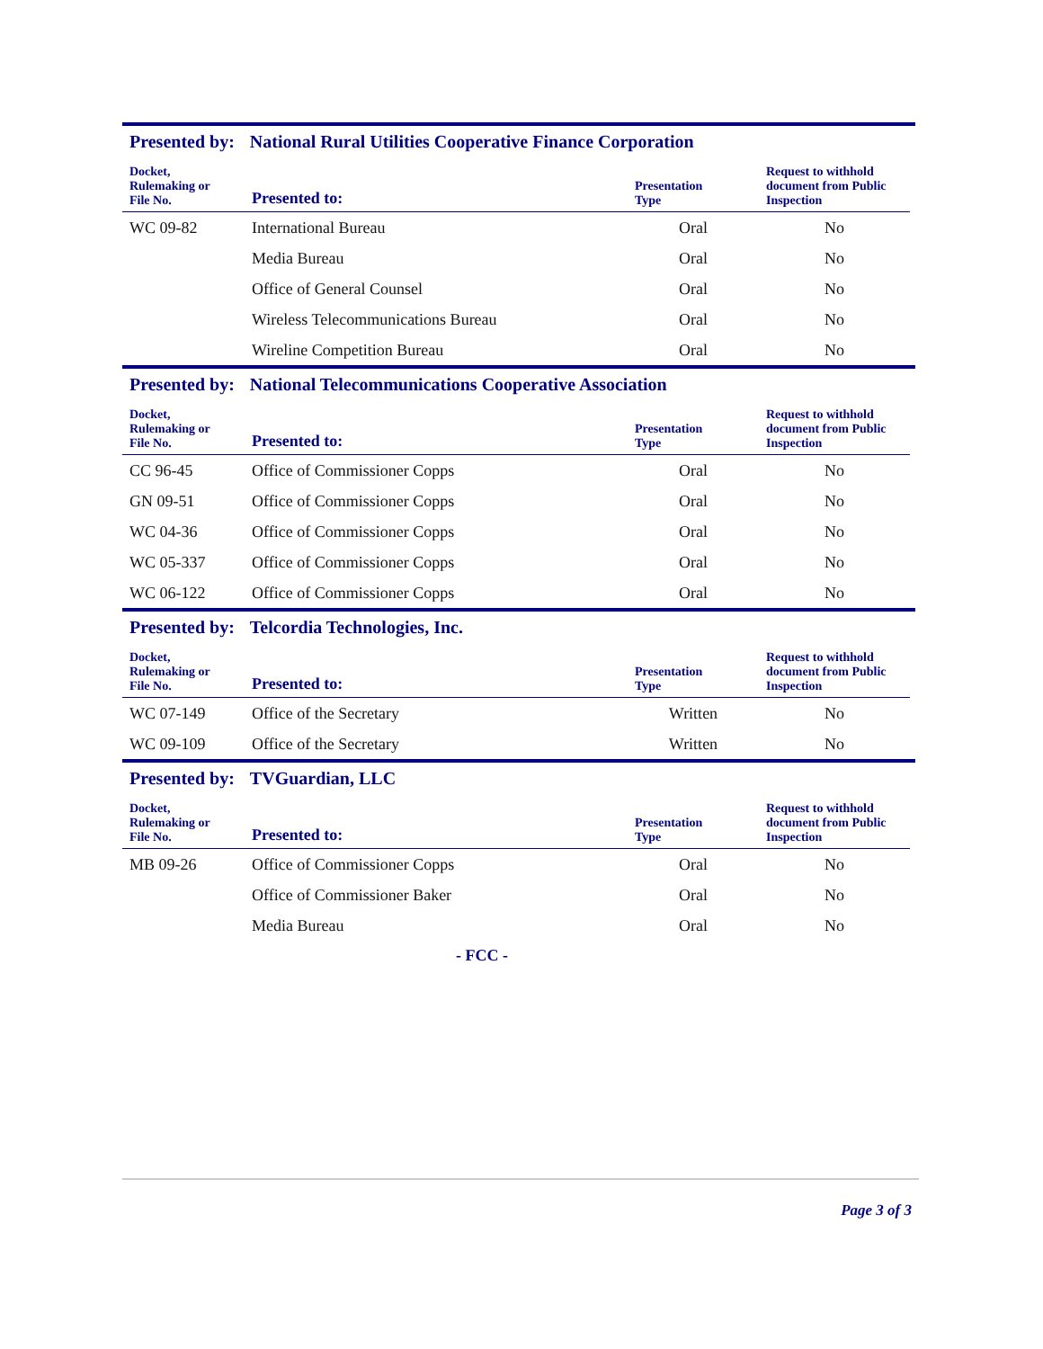Presented by: National Rural Utilities Cooperative Finance Corporation
| Docket, Rulemaking or File No. | Presented to: | Presentation Type | Request to withhold document from Public Inspection |
| --- | --- | --- | --- |
| WC 09-82 | International Bureau | Oral | No |
| | Media Bureau | Oral | No |
| | Office of General Counsel | Oral | No |
| | Wireless Telecommunications Bureau | Oral | No |
| | Wireline Competition Bureau | Oral | No |
Presented by: National Telecommunications Cooperative Association
| Docket, Rulemaking or File No. | Presented to: | Presentation Type | Request to withhold document from Public Inspection |
| --- | --- | --- | --- |
| CC 96-45 | Office of Commissioner Copps | Oral | No |
| GN 09-51 | Office of Commissioner Copps | Oral | No |
| WC 04-36 | Office of Commissioner Copps | Oral | No |
| WC 05-337 | Office of Commissioner Copps | Oral | No |
| WC 06-122 | Office of Commissioner Copps | Oral | No |
Presented by: Telcordia Technologies, Inc.
| Docket, Rulemaking or File No. | Presented to: | Presentation Type | Request to withhold document from Public Inspection |
| --- | --- | --- | --- |
| WC 07-149 | Office of the Secretary | Written | No |
| WC 09-109 | Office of the Secretary | Written | No |
Presented by: TVGuardian, LLC
| Docket, Rulemaking or File No. | Presented to: | Presentation Type | Request to withhold document from Public Inspection |
| --- | --- | --- | --- |
| MB 09-26 | Office of Commissioner Copps | Oral | No |
| | Office of Commissioner Baker | Oral | No |
| | Media Bureau | Oral | No |
- FCC -
Page 3 of 3